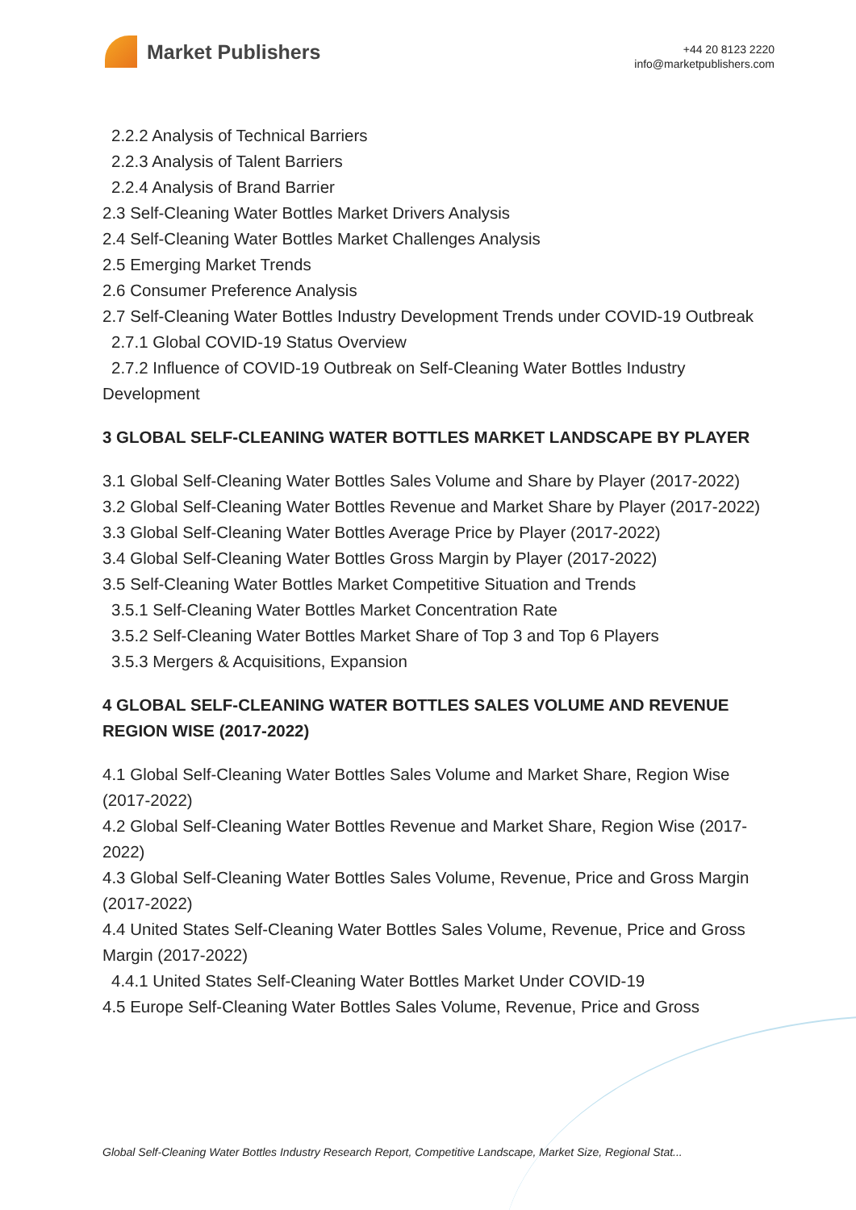Market Publishers
+44 20 8123 2220
info@marketpublishers.com
2.2.2 Analysis of Technical Barriers
2.2.3 Analysis of Talent Barriers
2.2.4 Analysis of Brand Barrier
2.3 Self-Cleaning Water Bottles Market Drivers Analysis
2.4 Self-Cleaning Water Bottles Market Challenges Analysis
2.5 Emerging Market Trends
2.6 Consumer Preference Analysis
2.7 Self-Cleaning Water Bottles Industry Development Trends under COVID-19 Outbreak
2.7.1 Global COVID-19 Status Overview
2.7.2 Influence of COVID-19 Outbreak on Self-Cleaning Water Bottles Industry Development
3 GLOBAL SELF-CLEANING WATER BOTTLES MARKET LANDSCAPE BY PLAYER
3.1 Global Self-Cleaning Water Bottles Sales Volume and Share by Player (2017-2022)
3.2 Global Self-Cleaning Water Bottles Revenue and Market Share by Player (2017-2022)
3.3 Global Self-Cleaning Water Bottles Average Price by Player (2017-2022)
3.4 Global Self-Cleaning Water Bottles Gross Margin by Player (2017-2022)
3.5 Self-Cleaning Water Bottles Market Competitive Situation and Trends
3.5.1 Self-Cleaning Water Bottles Market Concentration Rate
3.5.2 Self-Cleaning Water Bottles Market Share of Top 3 and Top 6 Players
3.5.3 Mergers & Acquisitions, Expansion
4 GLOBAL SELF-CLEANING WATER BOTTLES SALES VOLUME AND REVENUE REGION WISE (2017-2022)
4.1 Global Self-Cleaning Water Bottles Sales Volume and Market Share, Region Wise (2017-2022)
4.2 Global Self-Cleaning Water Bottles Revenue and Market Share, Region Wise (2017-2022)
4.3 Global Self-Cleaning Water Bottles Sales Volume, Revenue, Price and Gross Margin (2017-2022)
4.4 United States Self-Cleaning Water Bottles Sales Volume, Revenue, Price and Gross Margin (2017-2022)
4.4.1 United States Self-Cleaning Water Bottles Market Under COVID-19
4.5 Europe Self-Cleaning Water Bottles Sales Volume, Revenue, Price and Gross
Global Self-Cleaning Water Bottles Industry Research Report, Competitive Landscape, Market Size, Regional Stat...